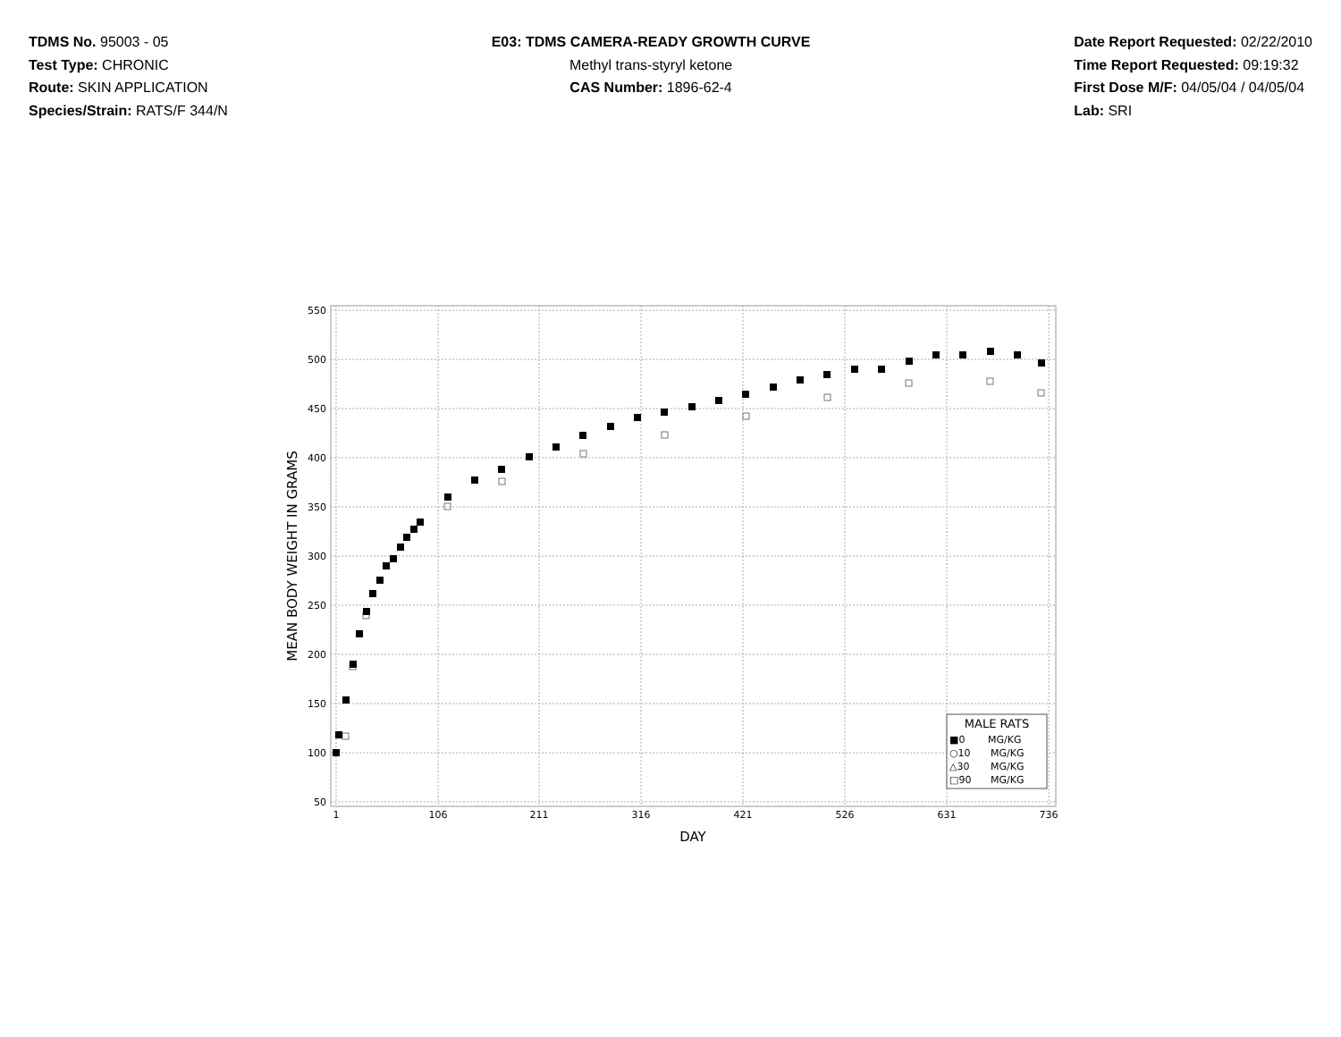TDMS No. 95003 - 05
Test Type: CHRONIC
Route: SKIN APPLICATION
Species/Strain: RATS/F 344/N
E03: TDMS CAMERA-READY GROWTH CURVE
Methyl trans-styryl ketone
CAS Number: 1896-62-4
Date Report Requested: 02/22/2010
Time Report Requested: 09:19:32
First Dose M/F: 04/05/04 / 04/05/04
Lab: SRI
550
500
450
400
350
300
250
200
150
100
50
1
106
211
316
421
526
631
736
DAY
MEAN BODY WEIGHT IN GRAMS
MALE RATS
■0 MG/KG
○10 MG/KG
△30 MG/KG
□90 MG/KG